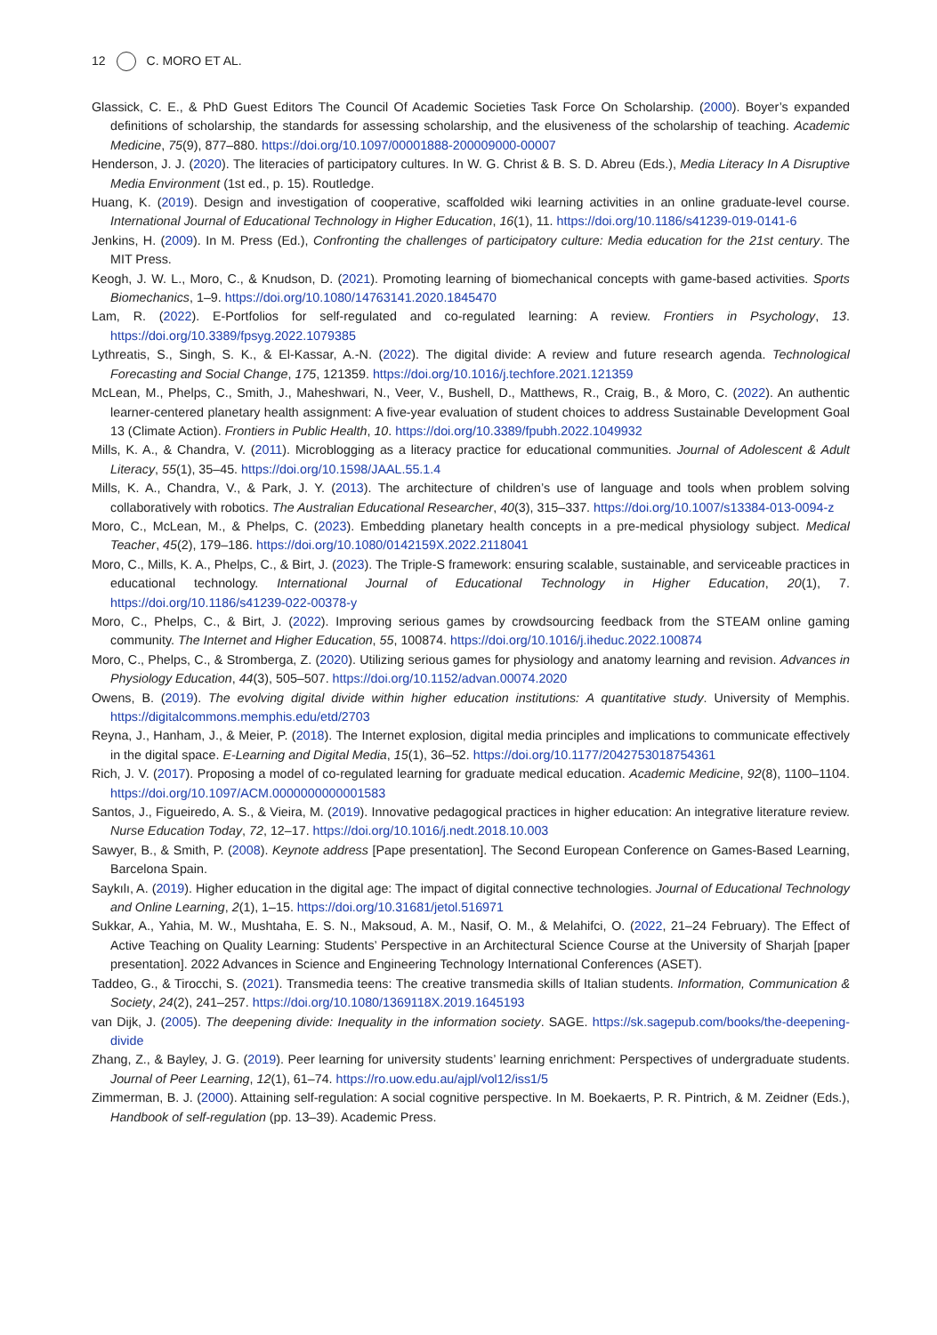12 C. MORO ET AL.
Glassick, C. E., & PhD Guest Editors The Council Of Academic Societies Task Force On Scholarship. (2000). Boyer’s expanded definitions of scholarship, the standards for assessing scholarship, and the elusiveness of the scholarship of teaching. Academic Medicine, 75(9), 877–880. https://doi.org/10.1097/00001888-200009000-00007
Henderson, J. J. (2020). The literacies of participatory cultures. In W. G. Christ & B. S. D. Abreu (Eds.), Media Literacy In A Disruptive Media Environment (1st ed., p. 15). Routledge.
Huang, K. (2019). Design and investigation of cooperative, scaffolded wiki learning activities in an online graduate-level course. International Journal of Educational Technology in Higher Education, 16(1), 11. https://doi.org/10.1186/s41239-019-0141-6
Jenkins, H. (2009). In M. Press (Ed.), Confronting the challenges of participatory culture: Media education for the 21st century. The MIT Press.
Keogh, J. W. L., Moro, C., & Knudson, D. (2021). Promoting learning of biomechanical concepts with game-based activities. Sports Biomechanics, 1–9. https://doi.org/10.1080/14763141.2020.1845470
Lam, R. (2022). E-Portfolios for self-regulated and co-regulated learning: A review. Frontiers in Psychology, 13. https://doi.org/10.3389/fpsyg.2022.1079385
Lythreatis, S., Singh, S. K., & El-Kassar, A.-N. (2022). The digital divide: A review and future research agenda. Technological Forecasting and Social Change, 175, 121359. https://doi.org/10.1016/j.techfore.2021.121359
McLean, M., Phelps, C., Smith, J., Maheshwari, N., Veer, V., Bushell, D., Matthews, R., Craig, B., & Moro, C. (2022). An authentic learner-centered planetary health assignment: A five-year evaluation of student choices to address Sustainable Development Goal 13 (Climate Action). Frontiers in Public Health, 10. https://doi.org/10.3389/fpubh.2022.1049932
Mills, K. A., & Chandra, V. (2011). Microblogging as a literacy practice for educational communities. Journal of Adolescent & Adult Literacy, 55(1), 35–45. https://doi.org/10.1598/JAAL.55.1.4
Mills, K. A., Chandra, V., & Park, J. Y. (2013). The architecture of children’s use of language and tools when problem solving collaboratively with robotics. The Australian Educational Researcher, 40(3), 315–337. https://doi.org/10.1007/s13384-013-0094-z
Moro, C., McLean, M., & Phelps, C. (2023). Embedding planetary health concepts in a pre-medical physiology subject. Medical Teacher, 45(2), 179–186. https://doi.org/10.1080/0142159X.2022.2118041
Moro, C., Mills, K. A., Phelps, C., & Birt, J. (2023). The Triple-S framework: ensuring scalable, sustainable, and serviceable practices in educational technology. International Journal of Educational Technology in Higher Education, 20(1), 7. https://doi.org/10.1186/s41239-022-00378-y
Moro, C., Phelps, C., & Birt, J. (2022). Improving serious games by crowdsourcing feedback from the STEAM online gaming community. The Internet and Higher Education, 55, 100874. https://doi.org/10.1016/j.iheduc.2022.100874
Moro, C., Phelps, C., & Stromberga, Z. (2020). Utilizing serious games for physiology and anatomy learning and revision. Advances in Physiology Education, 44(3), 505–507. https://doi.org/10.1152/advan.00074.2020
Owens, B. (2019). The evolving digital divide within higher education institutions: A quantitative study. University of Memphis. https://digitalcommons.memphis.edu/etd/2703
Reyna, J., Hanham, J., & Meier, P. (2018). The Internet explosion, digital media principles and implications to communicate effectively in the digital space. E-Learning and Digital Media, 15(1), 36–52. https://doi.org/10.1177/2042753018754361
Rich, J. V. (2017). Proposing a model of co-regulated learning for graduate medical education. Academic Medicine, 92(8), 1100–1104. https://doi.org/10.1097/ACM.0000000000001583
Santos, J., Figueiredo, A. S., & Vieira, M. (2019). Innovative pedagogical practices in higher education: An integrative literature review. Nurse Education Today, 72, 12–17. https://doi.org/10.1016/j.nedt.2018.10.003
Sawyer, B., & Smith, P. (2008). Keynote address [Pape presentation]. The Second European Conference on Games-Based Learning, Barcelona Spain.
Saykılı, A. (2019). Higher education in the digital age: The impact of digital connective technologies. Journal of Educational Technology and Online Learning, 2(1), 1–15. https://doi.org/10.31681/jetol.516971
Sukkar, A., Yahia, M. W., Mushtaha, E. S. N., Maksoud, A. M., Nasif, O. M., & Melahifci, O. (2022, 21–24 February). The Effect of Active Teaching on Quality Learning: Students’ Perspective in an Architectural Science Course at the University of Sharjah [paper presentation]. 2022 Advances in Science and Engineering Technology International Conferences (ASET).
Taddeo, G., & Tirocchi, S. (2021). Transmedia teens: The creative transmedia skills of Italian students. Information, Communication & Society, 24(2), 241–257. https://doi.org/10.1080/1369118X.2019.1645193
van Dijk, J. (2005). The deepening divide: Inequality in the information society. SAGE. https://sk.sagepub.com/books/the-deepening-divide
Zhang, Z., & Bayley, J. G. (2019). Peer learning for university students’ learning enrichment: Perspectives of undergraduate students. Journal of Peer Learning, 12(1), 61–74. https://ro.uow.edu.au/ajpl/vol12/iss1/5
Zimmerman, B. J. (2000). Attaining self-regulation: A social cognitive perspective. In M. Boekaerts, P. R. Pintrich, & M. Zeidner (Eds.), Handbook of self-regulation (pp. 13–39). Academic Press.